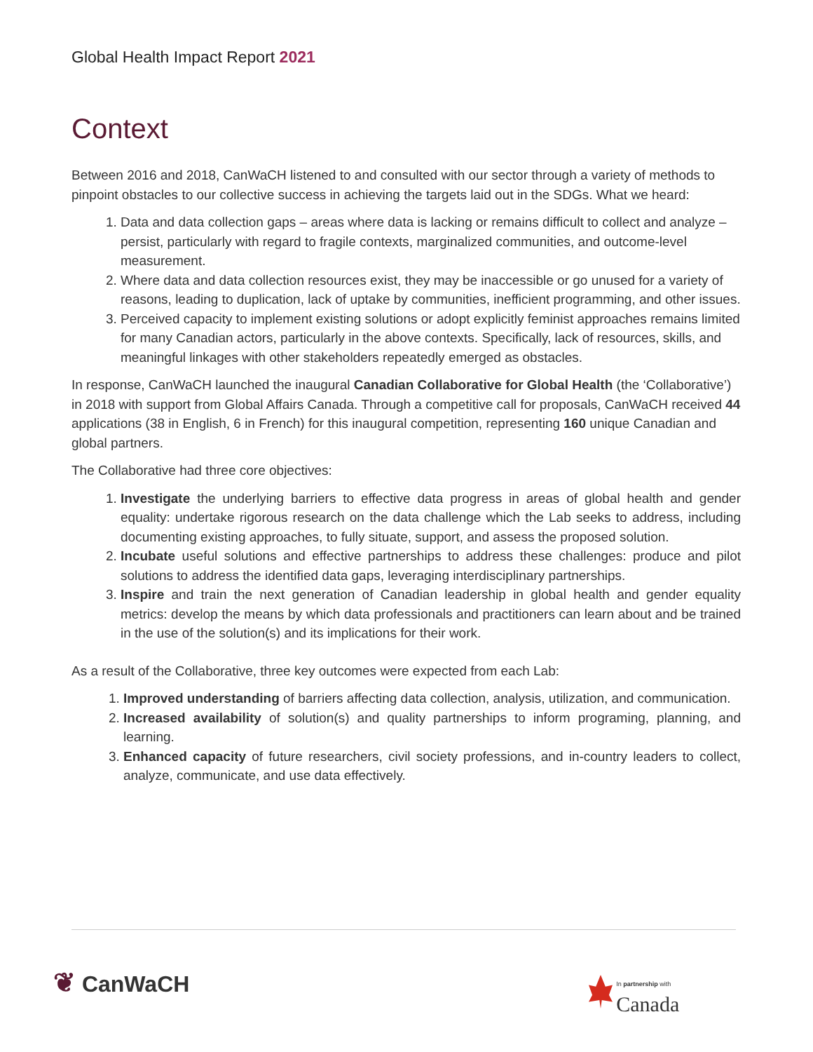Global Health Impact Report 2021
Context
Between 2016 and 2018, CanWaCH listened to and consulted with our sector through a variety of methods to pinpoint obstacles to our collective success in achieving the targets laid out in the SDGs. What we heard:
1. Data and data collection gaps – areas where data is lacking or remains difficult to collect and analyze – persist, particularly with regard to fragile contexts, marginalized communities, and outcome-level measurement.
2. Where data and data collection resources exist, they may be inaccessible or go unused for a variety of reasons, leading to duplication, lack of uptake by communities, inefficient programming, and other issues.
3. Perceived capacity to implement existing solutions or adopt explicitly feminist approaches remains limited for many Canadian actors, particularly in the above contexts. Specifically, lack of resources, skills, and meaningful linkages with other stakeholders repeatedly emerged as obstacles.
In response, CanWaCH launched the inaugural Canadian Collaborative for Global Health (the ‘Collaborative’) in 2018 with support from Global Affairs Canada. Through a competitive call for proposals, CanWaCH received 44 applications (38 in English, 6 in French) for this inaugural competition, representing 160 unique Canadian and global partners.
The Collaborative had three core objectives:
1. Investigate the underlying barriers to effective data progress in areas of global health and gender equality: undertake rigorous research on the data challenge which the Lab seeks to address, including documenting existing approaches, to fully situate, support, and assess the proposed solution.
2. Incubate useful solutions and effective partnerships to address these challenges: produce and pilot solutions to address the identified data gaps, leveraging interdisciplinary partnerships.
3. Inspire and train the next generation of Canadian leadership in global health and gender equality metrics: develop the means by which data professionals and practitioners can learn about and be trained in the use of the solution(s) and its implications for their work.
As a result of the Collaborative, three key outcomes were expected from each Lab:
1. Improved understanding of barriers affecting data collection, analysis, utilization, and communication.
2. Increased availability of solution(s) and quality partnerships to inform programing, planning, and learning.
3. Enhanced capacity of future researchers, civil society professions, and in-country leaders to collect, analyze, communicate, and use data effectively.
❦ CanWaCH In partnership with Canada